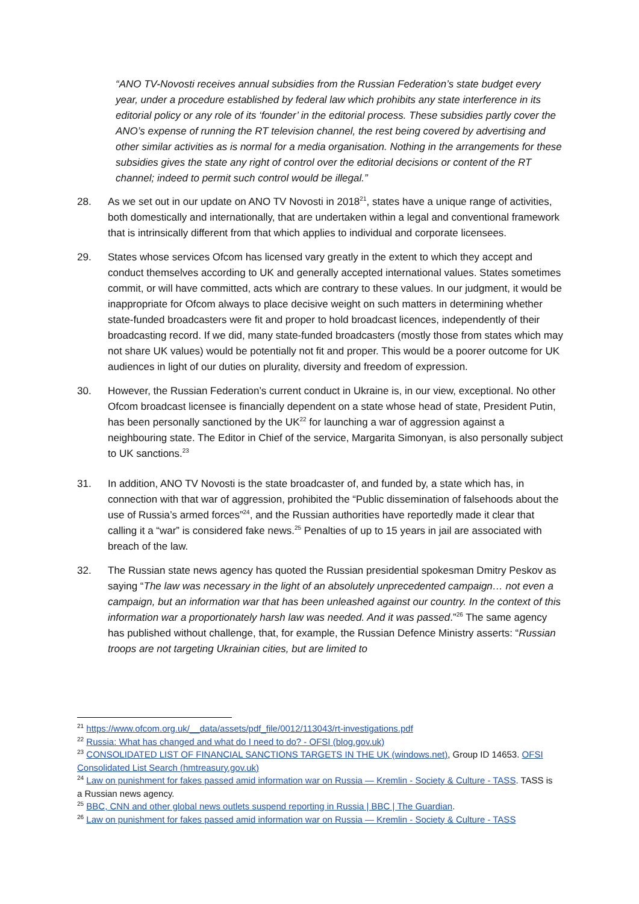“ANO TV-Novosti receives annual subsidies from the Russian Federation’s state budget every year, under a procedure established by federal law which prohibits any state interference in its editorial policy or any role of its ‘founder’ in the editorial process. These subsidies partly cover the ANO’s expense of running the RT television channel, the rest being covered by advertising and other similar activities as is normal for a media organisation. Nothing in the arrangements for these subsidies gives the state any right of control over the editorial decisions or content of the RT channel; indeed to permit such control would be illegal.”
28. As we set out in our update on ANO TV Novosti in 2018<sup>21</sup>, states have a unique range of activities, both domestically and internationally, that are undertaken within a legal and conventional framework that is intrinsically different from that which applies to individual and corporate licensees.
29. States whose services Ofcom has licensed vary greatly in the extent to which they accept and conduct themselves according to UK and generally accepted international values. States sometimes commit, or will have committed, acts which are contrary to these values. In our judgment, it would be inappropriate for Ofcom always to place decisive weight on such matters in determining whether state-funded broadcasters were fit and proper to hold broadcast licences, independently of their broadcasting record. If we did, many state-funded broadcasters (mostly those from states which may not share UK values) would be potentially not fit and proper. This would be a poorer outcome for UK audiences in light of our duties on plurality, diversity and freedom of expression.
30. However, the Russian Federation’s current conduct in Ukraine is, in our view, exceptional. No other Ofcom broadcast licensee is financially dependent on a state whose head of state, President Putin, has been personally sanctioned by the UK<sup>22</sup> for launching a war of aggression against a neighbouring state. The Editor in Chief of the service, Margarita Simonyan, is also personally subject to UK sanctions.<sup>23</sup>
31. In addition, ANO TV Novosti is the state broadcaster of, and funded by, a state which has, in connection with that war of aggression, prohibited the “Public dissemination of falsehoods about the use of Russia’s armed forces”<sup>24</sup>, and the Russian authorities have reportedly made it clear that calling it a “war” is considered fake news.<sup>25</sup> Penalties of up to 15 years in jail are associated with breach of the law.
32. The Russian state news agency has quoted the Russian presidential spokesman Dmitry Peskov as saying “The law was necessary in the light of an absolutely unprecedented campaign… not even a campaign, but an information war that has been unleashed against our country. In the context of this information war a proportionately harsh law was needed. And it was passed.”<sup>26</sup> The same agency has published without challenge, that, for example, the Russian Defence Ministry asserts: “Russian troops are not targeting Ukrainian cities, but are limited to
<sup>21</sup> https://www.ofcom.org.uk/__data/assets/pdf_file/0012/113043/rt-investigations.pdf
<sup>22</sup> Russia: What has changed and what do I need to do? - OFSI (blog.gov.uk)
<sup>23</sup> CONSOLIDATED LIST OF FINANCIAL SANCTIONS TARGETS IN THE UK (windows.net), Group ID 14653. OFSI Consolidated List Search (hmtreasury.gov.uk)
<sup>24</sup> Law on punishment for fakes passed amid information war on Russia — Kremlin - Society & Culture - TASS. TASS is a Russian news agency.
<sup>25</sup> BBC, CNN and other global news outlets suspend reporting in Russia | BBC | The Guardian.
<sup>26</sup> Law on punishment for fakes passed amid information war on Russia — Kremlin - Society & Culture - TASS